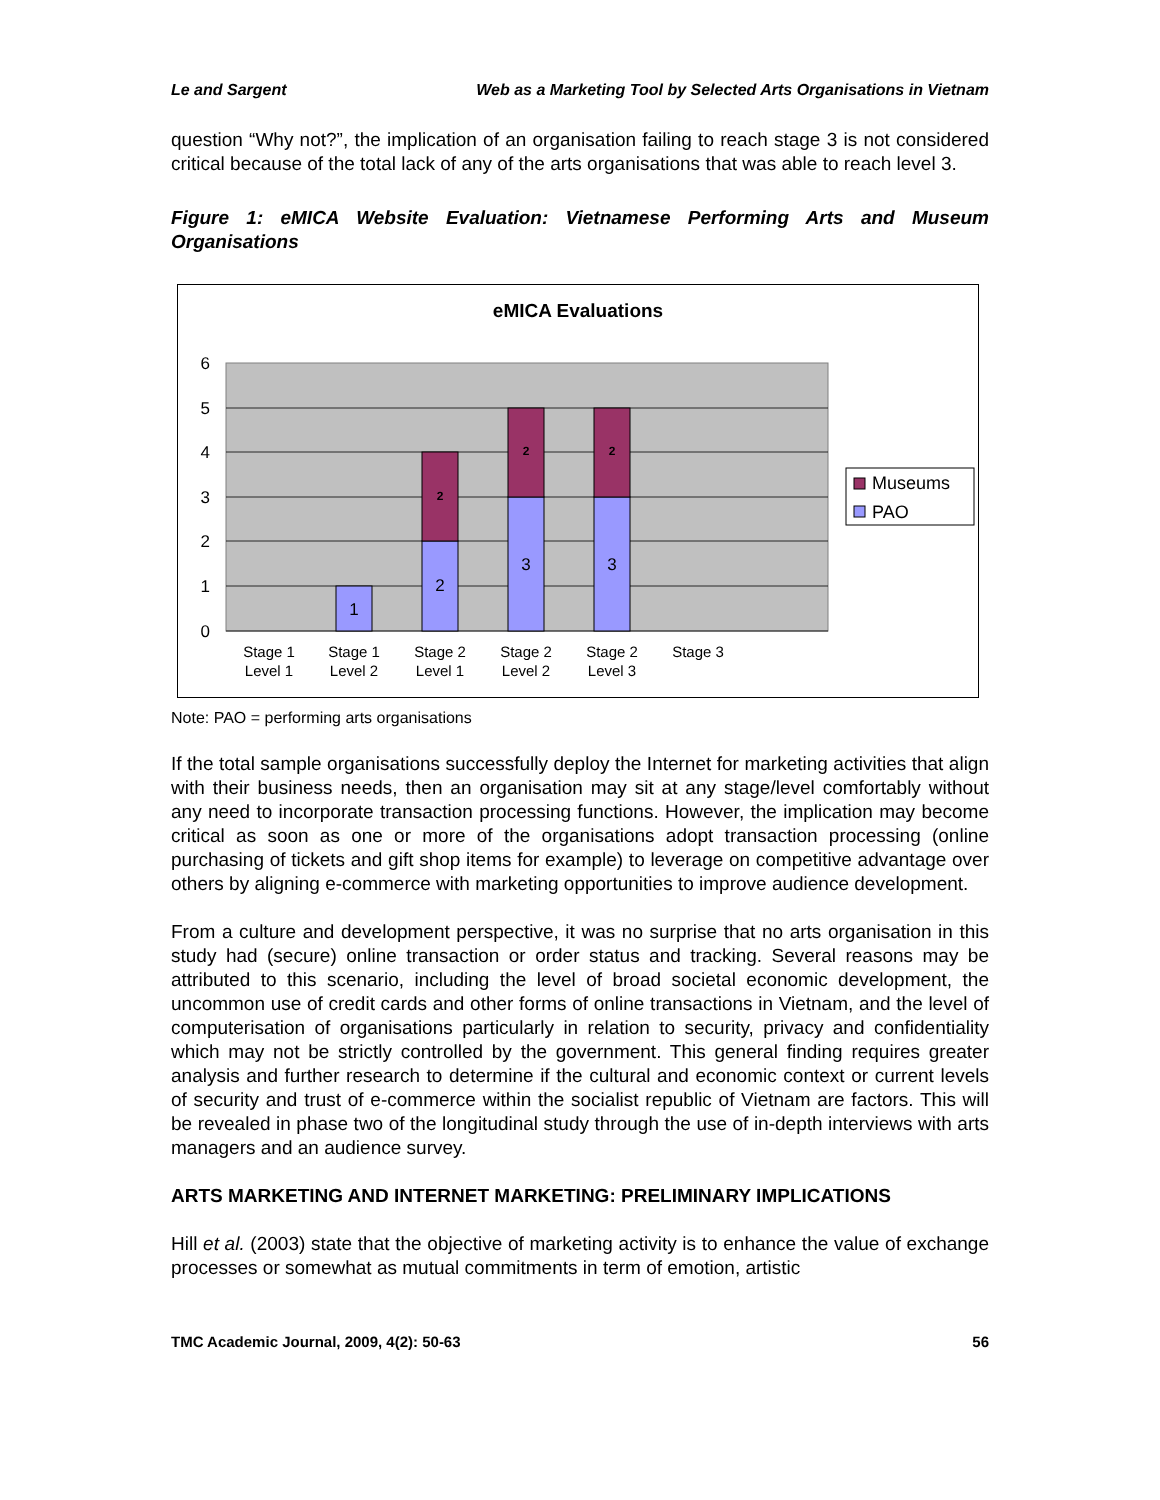Le and Sargent Web as a Marketing Tool by Selected Arts Organisations in Vietnam
question “Why not?”, the implication of an organisation failing to reach stage 3 is not considered critical because of the total lack of any of the arts organisations that was able to reach level 3.
Figure 1: eMICA Website Evaluation: Vietnamese Performing Arts and Museum Organisations
eMICA Evaluations
6
5
4
3
2
1
0
1
2
3
3
2
2
2
Stage 1
Level 1
Stage 1
Level 2
Stage 2
Level 1
Stage 2
Level 2
Stage 2
Level 3
Stage 3
Museums
PAO
Note: PAO = performing arts organisations
If the total sample organisations successfully deploy the Internet for marketing activities that align with their business needs, then an organisation may sit at any stage/level comfortably without any need to incorporate transaction processing functions. However, the implication may become critical as soon as one or more of the organisations adopt transaction processing (online purchasing of tickets and gift shop items for example) to leverage on competitive advantage over others by aligning e-commerce with marketing opportunities to improve audience development.
From a culture and development perspective, it was no surprise that no arts organisation in this study had (secure) online transaction or order status and tracking. Several reasons may be attributed to this scenario, including the level of broad societal economic development, the uncommon use of credit cards and other forms of online transactions in Vietnam, and the level of computerisation of organisations particularly in relation to security, privacy and confidentiality which may not be strictly controlled by the government. This general finding requires greater analysis and further research to determine if the cultural and economic context or current levels of security and trust of e-commerce within the socialist republic of Vietnam are factors. This will be revealed in phase two of the longitudinal study through the use of in-depth interviews with arts managers and an audience survey.
ARTS MARKETING AND INTERNET MARKETING: PRELIMINARY IMPLICATIONS
Hill et al. (2003) state that the objective of marketing activity is to enhance the value of exchange processes or somewhat as mutual commitments in term of emotion, artistic
TMC Academic Journal, 2009, 4(2): 50-63 56